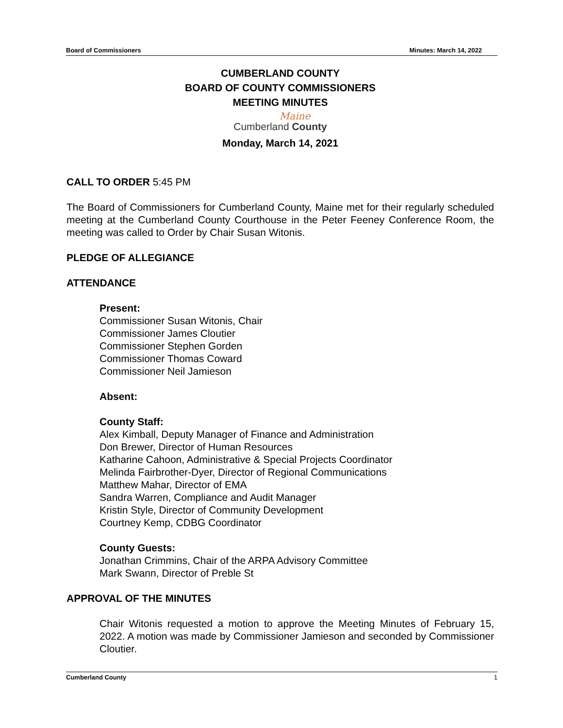Board of Commissioners Minutes: March 14, 2022
CUMBERLAND COUNTY
BOARD OF COUNTY COMMISSIONERS
MEETING MINUTES
Maine
Cumberland County
Monday, March 14, 2021
CALL TO ORDER 5:45 PM
The Board of Commissioners for Cumberland County, Maine met for their regularly scheduled meeting at the Cumberland County Courthouse in the Peter Feeney Conference Room, the meeting was called to Order by Chair Susan Witonis.
PLEDGE OF ALLEGIANCE
ATTENDANCE
Present:
Commissioner Susan Witonis, Chair
Commissioner James Cloutier
Commissioner Stephen Gorden
Commissioner Thomas Coward
Commissioner Neil Jamieson
Absent:
County Staff:
Alex Kimball, Deputy Manager of Finance and Administration
Don Brewer, Director of Human Resources
Katharine Cahoon, Administrative & Special Projects Coordinator
Melinda Fairbrother-Dyer, Director of Regional Communications
Matthew Mahar, Director of EMA
Sandra Warren, Compliance and Audit Manager
Kristin Style, Director of Community Development
Courtney Kemp, CDBG Coordinator
County Guests:
Jonathan Crimmins, Chair of the ARPA Advisory Committee
Mark Swann, Director of Preble St
APPROVAL OF THE MINUTES
Chair Witonis requested a motion to approve the Meeting Minutes of February 15, 2022. A motion was made by Commissioner Jamieson and seconded by Commissioner Cloutier.
Cumberland County 1